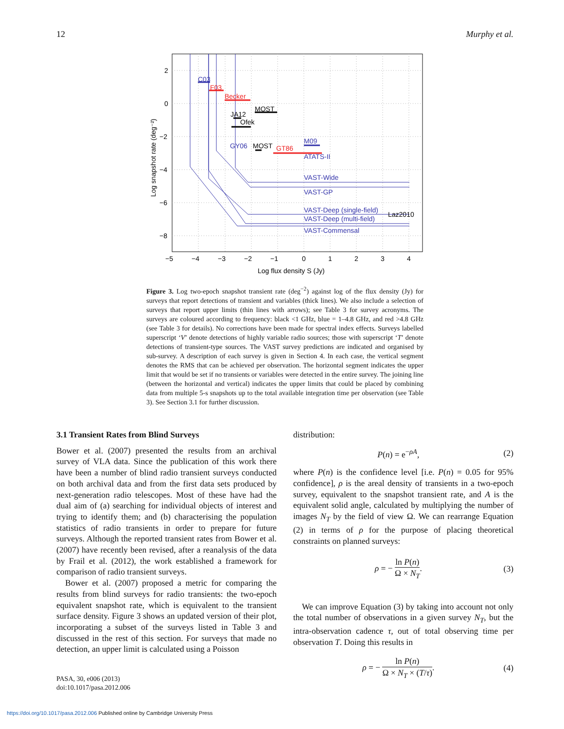12 Murphy et al.
C03
GY06
M09
ATATS-II
VAST-Wide
VAST-GP
VAST-Deep (single-field)
VAST-Deep (multi-field)
VAST-Commensal
F03
Becker
GT86
MOST
JA12
Ofek
MOST
Laz2010
2
0
−2
−4
−6
−8
−5
−4
−3
−2
−1
0
1
2
3
4
Log flux density S (Jy)
Log snapshot rate (deg⁻²)
Figure 3. Log two-epoch snapshot transient rate (deg<sup>−2</sup>) against log of the flux density (Jy) for surveys that report detections of transient and variables (thick lines). We also include a selection of surveys that report upper limits (thin lines with arrows); see Table 3 for survey acronyms. The surveys are coloured according to frequency: black <1 GHz, blue = 1–4.8 GHz, and red >4.8 GHz (see Table 3 for details). No corrections have been made for spectral index effects. Surveys labelled superscript ‘V’ denote detections of highly variable radio sources; those with superscript ‘T’ denote detections of transient-type sources. The VAST survey predictions are indicated and organised by sub-survey. A description of each survey is given in Section 4. In each case, the vertical segment denotes the RMS that can be achieved per observation. The horizontal segment indicates the upper limit that would be set if no transients or variables were detected in the entire survey. The joining line (between the horizontal and vertical) indicates the upper limits that could be placed by combining data from multiple 5-s snapshots up to the total available integration time per observation (see Table 3). See Section 3.1 for further discussion.
3.1 Transient Rates from Blind Surveys
Bower et al. (2007) presented the results from an archival survey of VLA data. Since the publication of this work there have been a number of blind radio transient surveys conducted on both archival data and from the first data sets produced by next-generation radio telescopes. Most of these have had the dual aim of (a) searching for individual objects of interest and trying to identify them; and (b) characterising the population statistics of radio transients in order to prepare for future surveys. Although the reported transient rates from Bower et al. (2007) have recently been revised, after a reanalysis of the data by Frail et al. (2012), the work established a framework for comparison of radio transient surveys.
Bower et al. (2007) proposed a metric for comparing the results from blind surveys for radio transients: the two-epoch equivalent snapshot rate, which is equivalent to the transient surface density. Figure 3 shows an updated version of their plot, incorporating a subset of the surveys listed in Table 3 and discussed in the rest of this section. For surveys that made no detection, an upper limit is calculated using a Poisson
distribution:
P(n) = e<sup>−ρA</sup>, (2)
where P(n) is the confidence level [i.e. P(n) = 0.05 for 95% confidence], ρ is the areal density of transients in a two-epoch survey, equivalent to the snapshot transient rate, and A is the equivalent solid angle, calculated by multiplying the number of images N<sub>T</sub> by the field of view Ω. We can rearrange Equation (2) in terms of ρ for the purpose of placing theoretical constraints on planned surveys:
ρ = − ln P(n) Ω × N<sub>T</sub>. (3)
We can improve Equation (3) by taking into account not only the total number of observations in a given survey N<sub>T</sub>, but the intra-observation cadence τ, out of total observing time per observation T. Doing this results in
ρ = − ln P(n) Ω × N<sub>T</sub> × (T/τ). (4)
PASA, 30, e006 (2013)
doi:10.1017/pasa.2012.006
https://doi.org/10.1017/pasa.2012.006 Published online by Cambridge University Press